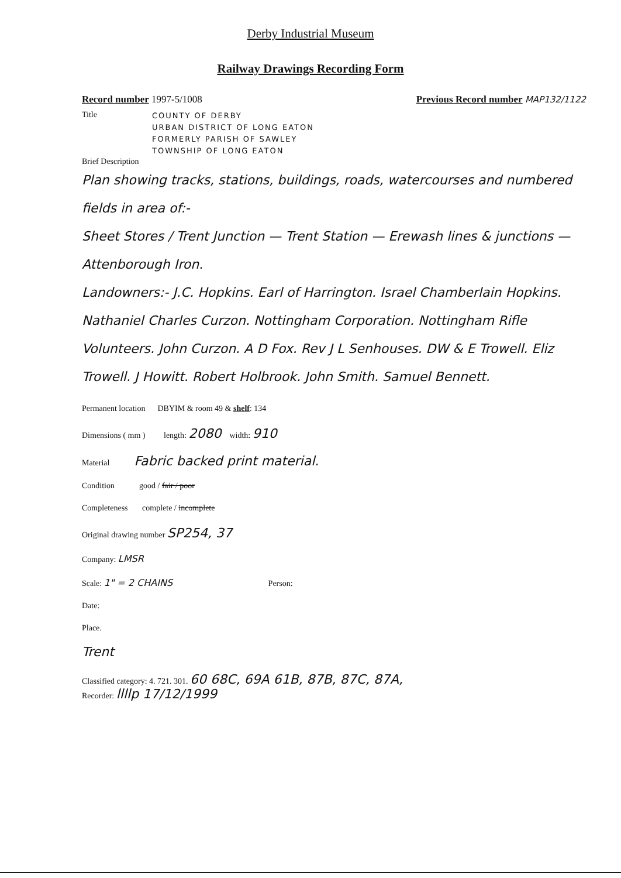Derby Industrial Museum
Railway Drawings Recording Form
Record number 1997-5/1008 Previous Record number MAP132/1122
Title
COUNTY OF DERBY
URBAN DISTRICT OF LONG EATON
FORMERLY PARISH OF SAWLEY
TOWNSHIP OF LONG EATON
Brief Description
Plan showing tracks, stations, buildings, roads, watercourses and numbered fields in area of:-
Sheet Stores / Trent Junction — Trent Station — Erewash lines & junctions — Attenborough Iron.
Landowners:- J.C. Hopkins. Earl of Harrington. Israel Chamberlain Hopkins. Nathaniel Charles Curzon. Nottingham Corporation. Nottingham Rifle Volunteers. John Curzon. A D Fox. Rev J L Senhouses. DW & E Trowell. Eliz Trowell. J Howitt. Robert Holbrook. John Smith. Samuel Bennett.
Permanent location DBYIM & room 49 & shelf: 134
Dimensions ( mm ) length: 2080 width: 910
Material Fabric backed print material.
Condition good / fair / poor
Completeness complete / incomplete
Original drawing number SP254, 37
Company: LMSR
Scale: 1" = 2 CHAINS Person:
Date:
Place.
Trent
Classified category: 4. 721. 301. 60 68C, 69A 61B, 87B, 87C, 87A,
Recorder: llllp 17/12/1999